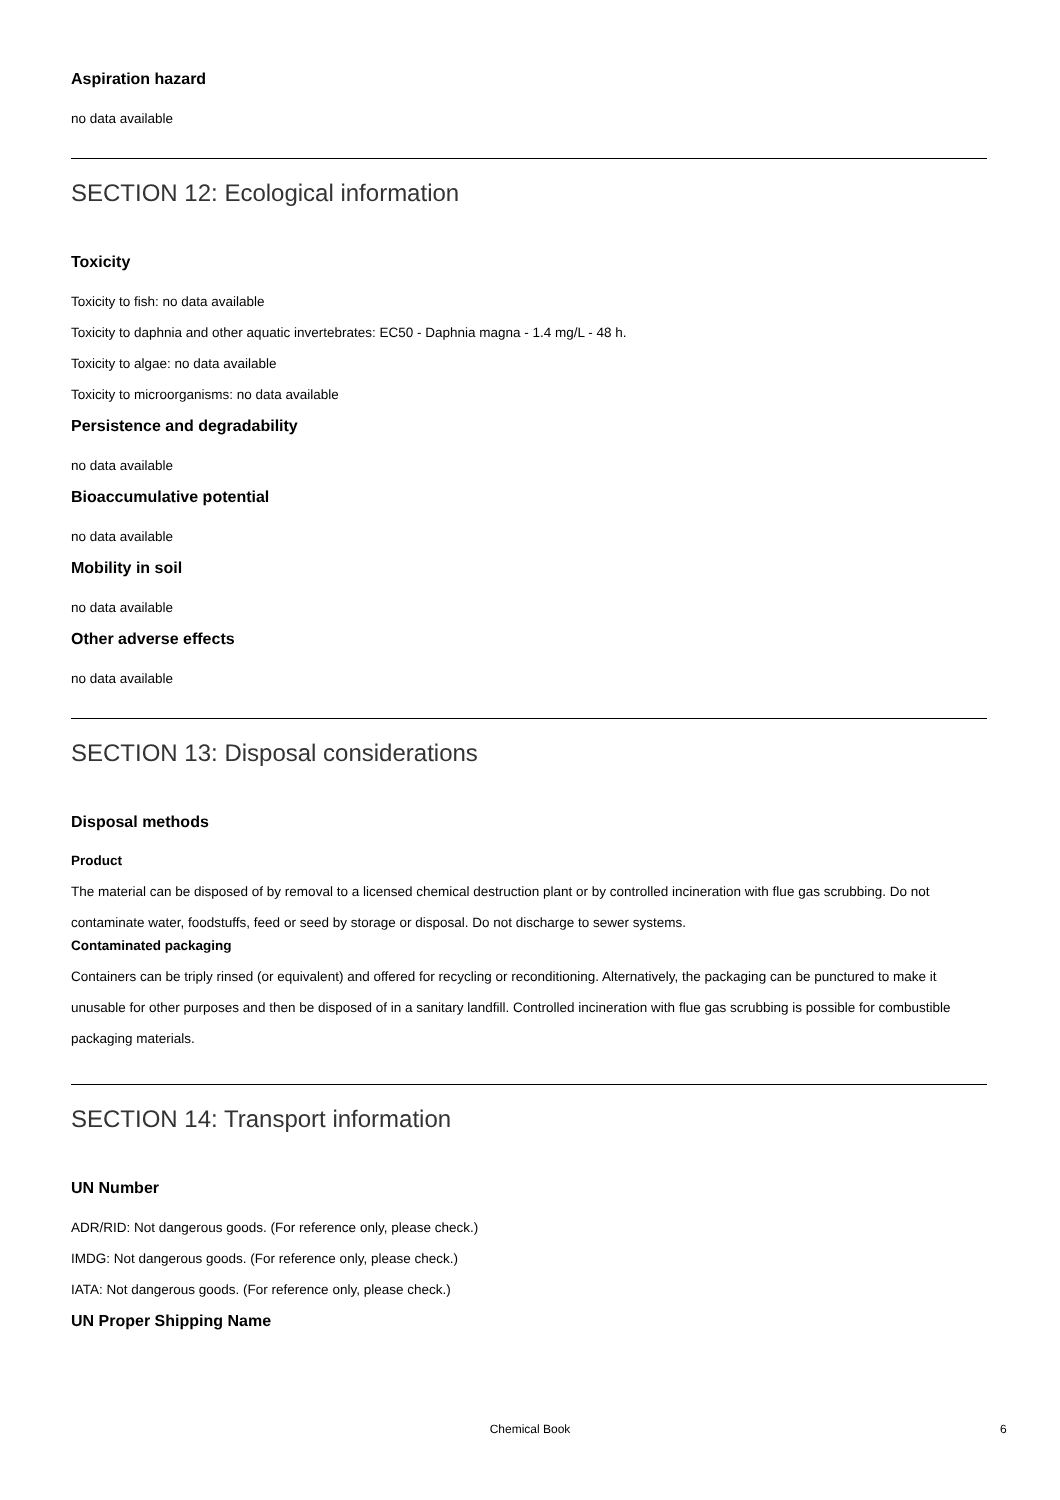Aspiration hazard
no data available
SECTION 12: Ecological information
Toxicity
Toxicity to fish: no data available
Toxicity to daphnia and other aquatic invertebrates: EC50 - Daphnia magna - 1.4 mg/L - 48 h.
Toxicity to algae: no data available
Toxicity to microorganisms: no data available
Persistence and degradability
no data available
Bioaccumulative potential
no data available
Mobility in soil
no data available
Other adverse effects
no data available
SECTION 13: Disposal considerations
Disposal methods
Product
The material can be disposed of by removal to a licensed chemical destruction plant or by controlled incineration with flue gas scrubbing. Do not contaminate water, foodstuffs, feed or seed by storage or disposal. Do not discharge to sewer systems.
Contaminated packaging
Containers can be triply rinsed (or equivalent) and offered for recycling or reconditioning. Alternatively, the packaging can be punctured to make it unusable for other purposes and then be disposed of in a sanitary landfill. Controlled incineration with flue gas scrubbing is possible for combustible packaging materials.
SECTION 14: Transport information
UN Number
ADR/RID: Not dangerous goods. (For reference only, please check.)
IMDG: Not dangerous goods. (For reference only, please check.)
IATA: Not dangerous goods. (For reference only, please check.)
UN Proper Shipping Name
Chemical Book 6